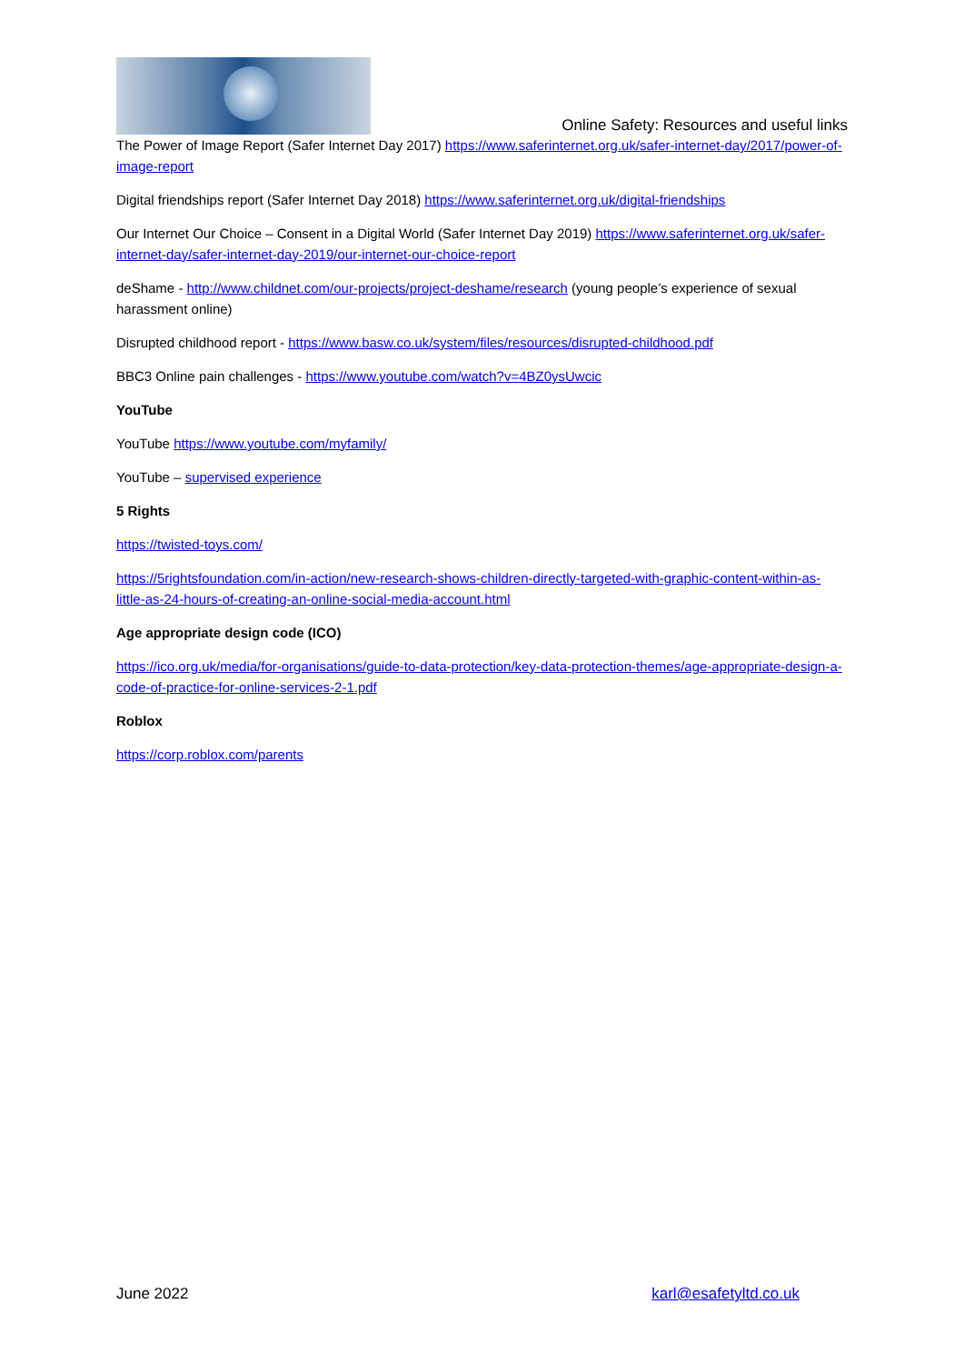Online Safety: Resources and useful links
The Power of Image Report (Safer Internet Day 2017) https://www.saferinternet.org.uk/safer-internet-day/2017/power-of-image-report
Digital friendships report (Safer Internet Day 2018) https://www.saferinternet.org.uk/digital-friendships
Our Internet Our Choice – Consent in a Digital World (Safer Internet Day 2019) https://www.saferinternet.org.uk/safer-internet-day/safer-internet-day-2019/our-internet-our-choice-report
deShame - http://www.childnet.com/our-projects/project-deshame/research (young people’s experience of sexual harassment online)
Disrupted childhood report - https://www.basw.co.uk/system/files/resources/disrupted-childhood.pdf
BBC3 Online pain challenges - https://www.youtube.com/watch?v=4BZ0ysUwcic
YouTube
YouTube https://www.youtube.com/myfamily/
YouTube – supervised experience
5 Rights
https://twisted-toys.com/
https://5rightsfoundation.com/in-action/new-research-shows-children-directly-targeted-with-graphic-content-within-as-little-as-24-hours-of-creating-an-online-social-media-account.html
Age appropriate design code (ICO)
https://ico.org.uk/media/for-organisations/guide-to-data-protection/key-data-protection-themes/age-appropriate-design-a-code-of-practice-for-online-services-2-1.pdf
Roblox
https://corp.roblox.com/parents
June 2022 karl@esafetyltd.co.uk